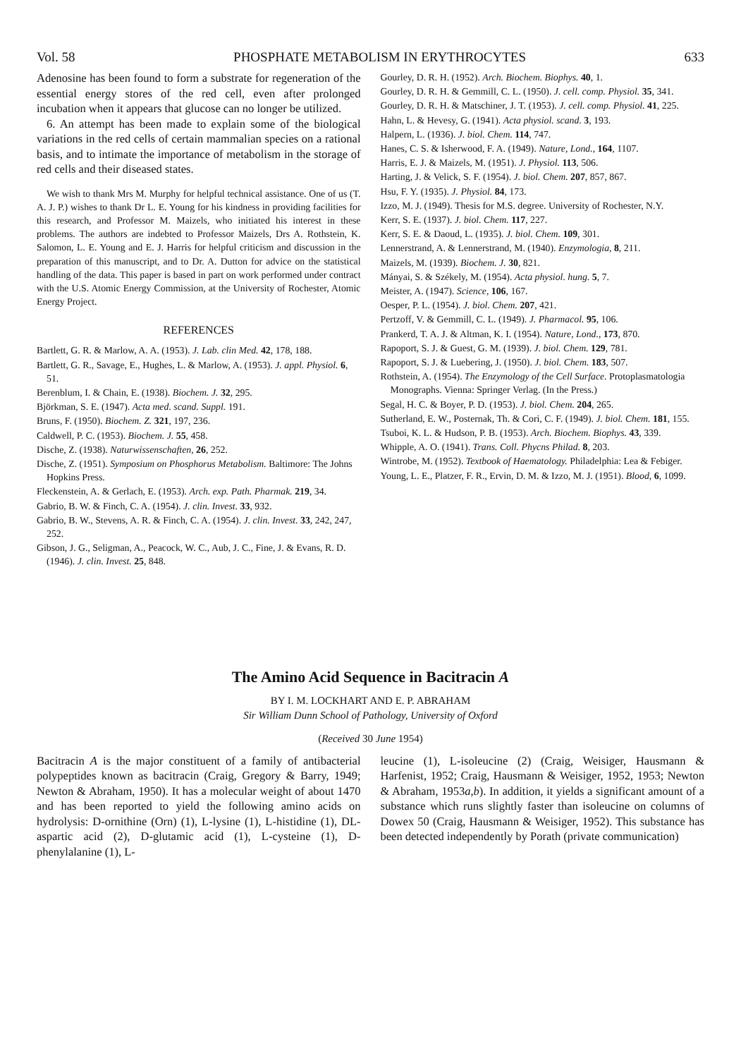Vol. 58 PHOSPHATE METABOLISM IN ERYTHROCYTES 633
Adenosine has been found to form a substrate for regeneration of the essential energy stores of the red cell, even after prolonged incubation when it appears that glucose can no longer be utilized.
6. An attempt has been made to explain some of the biological variations in the red cells of certain mammalian species on a rational basis, and to intimate the importance of metabolism in the storage of red cells and their diseased states.
We wish to thank Mrs M. Murphy for helpful technical assistance. One of us (T. A. J. P.) wishes to thank Dr L. E. Young for his kindness in providing facilities for this research, and Professor M. Maizels, who initiated his interest in these problems. The authors are indebted to Professor Maizels, Drs A. Rothstein, K. Salomon, L. E. Young and E. J. Harris for helpful criticism and discussion in the preparation of this manuscript, and to Dr. A. Dutton for advice on the statistical handling of the data. This paper is based in part on work performed under contract with the U.S. Atomic Energy Commission, at the University of Rochester, Atomic Energy Project.
REFERENCES
Bartlett, G. R. & Marlow, A. A. (1953). J. Lab. clin Med. 42, 178, 188.
Bartlett, G. R., Savage, E., Hughes, L. & Marlow, A. (1953). J. appl. Physiol. 6, 51.
Berenblum, I. & Chain, E. (1938). Biochem. J. 32, 295.
Björkman, S. E. (1947). Acta med. scand. Suppl. 191.
Bruns, F. (1950). Biochem. Z. 321, 197, 236.
Caldwell, P. C. (1953). Biochem. J. 55, 458.
Dische, Z. (1938). Naturwissenschaften, 26, 252.
Dische, Z. (1951). Symposium on Phosphorus Metabolism. Baltimore: The Johns Hopkins Press.
Fleckenstein, A. & Gerlach, E. (1953). Arch. exp. Path. Pharmak. 219, 34.
Gabrio, B. W. & Finch, C. A. (1954). J. clin. Invest. 33, 932.
Gabrio, B. W., Stevens, A. R. & Finch, C. A. (1954). J. clin. Invest. 33, 242, 247, 252.
Gibson, J. G., Seligman, A., Peacock, W. C., Aub, J. C., Fine, J. & Evans, R. D. (1946). J. clin. Invest. 25, 848.
Gourley, D. R. H. (1952). Arch. Biochem. Biophys. 40, 1.
Gourley, D. R. H. & Gemmill, C. L. (1950). J. cell. comp. Physiol. 35, 341.
Gourley, D. R. H. & Matschiner, J. T. (1953). J. cell. comp. Physiol. 41, 225.
Hahn, L. & Hevesy, G. (1941). Acta physiol. scand. 3, 193.
Halpern, L. (1936). J. biol. Chem. 114, 747.
Hanes, C. S. & Isherwood, F. A. (1949). Nature, Lond., 164, 1107.
Harris, E. J. & Maizels, M. (1951). J. Physiol. 113, 506.
Harting, J. & Velick, S. F. (1954). J. biol. Chem. 207, 857, 867.
Hsu, F. Y. (1935). J. Physiol. 84, 173.
Izzo, M. J. (1949). Thesis for M.S. degree. University of Rochester, N.Y.
Kerr, S. E. (1937). J. biol. Chem. 117, 227.
Kerr, S. E. & Daoud, L. (1935). J. biol. Chem. 109, 301.
Lennerstrand, A. & Lennerstrand, M. (1940). Enzymologia, 8, 211.
Maizels, M. (1939). Biochem. J. 30, 821.
Mányai, S. & Székely, M. (1954). Acta physiol. hung. 5, 7.
Meister, A. (1947). Science, 106, 167.
Oesper, P. L. (1954). J. biol. Chem. 207, 421.
Pertzoff, V. & Gemmill, C. L. (1949). J. Pharmacol. 95, 106.
Prankerd, T. A. J. & Altman, K. I. (1954). Nature, Lond., 173, 870.
Rapoport, S. J. & Guest, G. M. (1939). J. biol. Chem. 129, 781.
Rapoport, S. J. & Luebering, J. (1950). J. biol. Chem. 183, 507.
Rothstein, A. (1954). The Enzymology of the Cell Surface. Protoplasmatologia Monographs. Vienna: Springer Verlag. (In the Press.)
Segal, H. C. & Boyer, P. D. (1953). J. biol. Chem. 204, 265.
Sutherland, E. W., Posternak, Th. & Cori, C. F. (1949). J. biol. Chem. 181, 155.
Tsuboi, K. L. & Hudson, P. B. (1953). Arch. Biochem. Biophys. 43, 339.
Whipple, A. O. (1941). Trans. Coll. Phycns Philad. 8, 203.
Wintrobe, M. (1952). Textbook of Haematology. Philadelphia: Lea & Febiger.
Young, L. E., Platzer, F. R., Ervin, D. M. & Izzo, M. J. (1951). Blood, 6, 1099.
The Amino Acid Sequence in Bacitracin A
BY I. M. LOCKHART AND E. P. ABRAHAM
Sir William Dunn School of Pathology, University of Oxford
(Received 30 June 1954)
Bacitracin A is the major constituent of a family of antibacterial polypeptides known as bacitracin (Craig, Gregory & Barry, 1949; Newton & Abraham, 1950). It has a molecular weight of about 1470 and has been reported to yield the following amino acids on hydrolysis: D-ornithine (Orn) (1), L-lysine (1), L-histidine (1), DL-aspartic acid (2), D-glutamic acid (1), L-cysteine (1), D-phenylalanine (1), L-
leucine (1), L-isoleucine (2) (Craig, Weisiger, Hausmann & Harfenist, 1952; Craig, Hausmann & Weisiger, 1952, 1953; Newton & Abraham, 1953a,b). In addition, it yields a significant amount of a substance which runs slightly faster than isoleucine on columns of Dowex 50 (Craig, Hausmann & Weisiger, 1952). This substance has been detected independently by Porath (private communication)